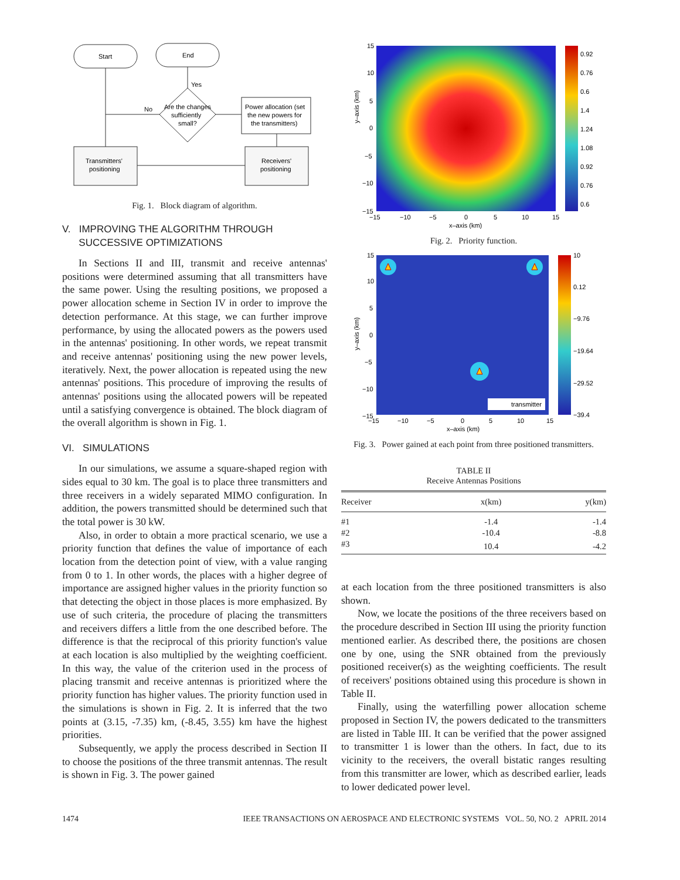Start
End
Are the changes
sufficiently
small?
Yes
No
Power allocation (set
the new powers for
the transmitters)
Transmitters'
positioning
Receivers'
positioning
Fig. 1. Block diagram of algorithm.
V. IMPROVING THE ALGORITHM THROUGH
SUCCESSIVE OPTIMIZATIONS
In Sections II and III, transmit and receive antennas' positions were determined assuming that all transmitters have the same power. Using the resulting positions, we proposed a power allocation scheme in Section IV in order to improve the detection performance. At this stage, we can further improve performance, by using the allocated powers as the powers used in the antennas' positioning. In other words, we repeat transmit and receive antennas' positioning using the new power levels, iteratively. Next, the power allocation is repeated using the new antennas' positions. This procedure of improving the results of antennas' positions using the allocated powers will be repeated until a satisfying convergence is obtained. The block diagram of the overall algorithm is shown in Fig. 1.
VI. SIMULATIONS
In our simulations, we assume a square-shaped region with sides equal to 30 km. The goal is to place three transmitters and three receivers in a widely separated MIMO configuration. In addition, the powers transmitted should be determined such that the total power is 30 kW.
Also, in order to obtain a more practical scenario, we use a priority function that defines the value of importance of each location from the detection point of view, with a value ranging from 0 to 1. In other words, the places with a higher degree of importance are assigned higher values in the priority function so that detecting the object in those places is more emphasized. By use of such criteria, the procedure of placing the transmitters and receivers differs a little from the one described before. The difference is that the reciprocal of this priority function's value at each location is also multiplied by the weighting coefficient. In this way, the value of the criterion used in the process of placing transmit and receive antennas is prioritized where the priority function has higher values. The priority function used in the simulations is shown in Fig. 2. It is inferred that the two points at (3.15, -7.35) km, (-8.45, 3.55) km have the highest priorities.
Subsequently, we apply the process described in Section II to choose the positions of the three transmit antennas. The result is shown in Fig. 3. The power gained
0.92
0.76
0.6
1.4
1.24
1.08
0.92
0.76
0.6
15
10
5
0
−5
−10
−15
−15
−10
−5
0
5
10
15
x–axis (km)
y–axis (km)
Fig. 2. Priority function.
transmitter
10
0.12
−9.76
−19.64
−29.52
−39.4
15
10
5
0
−5
−10
−15
−15
−10
−5
0
5
10
15
x–axis (km)
y–axis (km)
Fig. 3. Power gained at each point from three positioned transmitters.
TABLE II
Receive Antennas Positions
| Receiver | x(km) | y(km) |
| --- | --- | --- |
| #1 | -1.4 | -1.4 |
| #2 | -10.4 | -8.8 |
| #3 | 10.4 | -4.2 |
at each location from the three positioned transmitters is also shown.
Now, we locate the positions of the three receivers based on the procedure described in Section III using the priority function mentioned earlier. As described there, the positions are chosen one by one, using the SNR obtained from the previously positioned receiver(s) as the weighting coefficients. The result of receivers' positions obtained using this procedure is shown in Table II.
Finally, using the waterfilling power allocation scheme proposed in Section IV, the powers dedicated to the transmitters are listed in Table III. It can be verified that the power assigned to transmitter 1 is lower than the others. In fact, due to its vicinity to the receivers, the overall bistatic ranges resulting from this transmitter are lower, which as described earlier, leads to lower dedicated power level.
1474 IEEE TRANSACTIONS ON AEROSPACE AND ELECTRONIC SYSTEMS VOL. 50, NO. 2 APRIL 2014